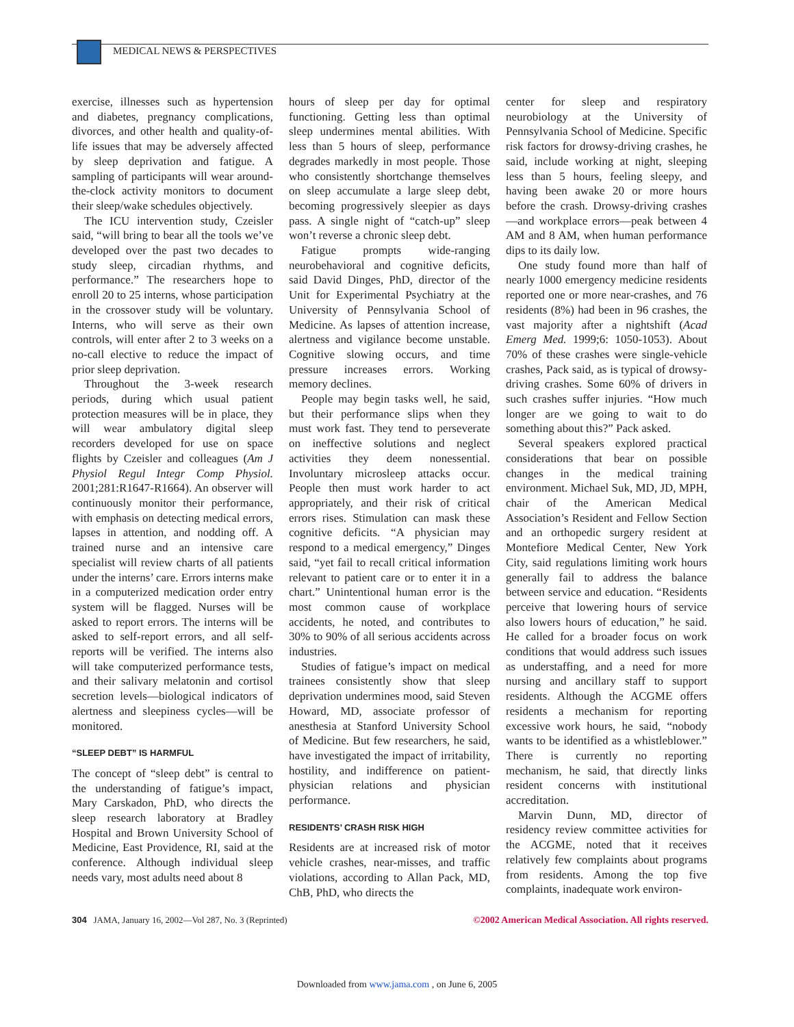MEDICAL NEWS & PERSPECTIVES
exercise, illnesses such as hypertension and diabetes, pregnancy complications, divorces, and other health and quality-of-life issues that may be adversely affected by sleep deprivation and fatigue. A sampling of participants will wear around-the-clock activity monitors to document their sleep/wake schedules objectively.
The ICU intervention study, Czeisler said, “will bring to bear all the tools we’ve developed over the past two decades to study sleep, circadian rhythms, and performance.” The researchers hope to enroll 20 to 25 interns, whose participation in the crossover study will be voluntary. Interns, who will serve as their own controls, will enter after 2 to 3 weeks on a no-call elective to reduce the impact of prior sleep deprivation.
Throughout the 3-week research periods, during which usual patient protection measures will be in place, they will wear ambulatory digital sleep recorders developed for use on space flights by Czeisler and colleagues (Am J Physiol Regul Integr Comp Physiol. 2001;281:R1647-R1664). An observer will continuously monitor their performance, with emphasis on detecting medical errors, lapses in attention, and nodding off. A trained nurse and an intensive care specialist will review charts of all patients under the interns’ care. Errors interns make in a computerized medication order entry system will be flagged. Nurses will be asked to report errors. The interns will be asked to self-report errors, and all self-reports will be verified. The interns also will take computerized performance tests, and their salivary melatonin and cortisol secretion levels—biological indicators of alertness and sleepiness cycles—will be monitored.
“SLEEP DEBT” IS HARMFUL
The concept of “sleep debt” is central to the understanding of fatigue’s impact, Mary Carskadon, PhD, who directs the sleep research laboratory at Bradley Hospital and Brown University School of Medicine, East Providence, RI, said at the conference. Although individual sleep needs vary, most adults need about 8
hours of sleep per day for optimal functioning. Getting less than optimal sleep undermines mental abilities. With less than 5 hours of sleep, performance degrades markedly in most people. Those who consistently shortchange themselves on sleep accumulate a large sleep debt, becoming progressively sleepier as days pass. A single night of “catch-up” sleep won’t reverse a chronic sleep debt.
Fatigue prompts wide-ranging neurobehavioral and cognitive deficits, said David Dinges, PhD, director of the Unit for Experimental Psychiatry at the University of Pennsylvania School of Medicine. As lapses of attention increase, alertness and vigilance become unstable. Cognitive slowing occurs, and time pressure increases errors. Working memory declines.
People may begin tasks well, he said, but their performance slips when they must work fast. They tend to perseverate on ineffective solutions and neglect activities they deem nonessential. Involuntary microsleep attacks occur. People then must work harder to act appropriately, and their risk of critical errors rises. Stimulation can mask these cognitive deficits. “A physician may respond to a medical emergency,” Dinges said, “yet fail to recall critical information relevant to patient care or to enter it in a chart.” Unintentional human error is the most common cause of workplace accidents, he noted, and contributes to 30% to 90% of all serious accidents across industries.
Studies of fatigue’s impact on medical trainees consistently show that sleep deprivation undermines mood, said Steven Howard, MD, associate professor of anesthesia at Stanford University School of Medicine. But few researchers, he said, have investigated the impact of irritability, hostility, and indifference on patient-physician relations and physician performance.
RESIDENTS’ CRASH RISK HIGH
Residents are at increased risk of motor vehicle crashes, near-misses, and traffic violations, according to Allan Pack, MD, ChB, PhD, who directs the
center for sleep and respiratory neurobiology at the University of Pennsylvania School of Medicine. Specific risk factors for drowsy-driving crashes, he said, include working at night, sleeping less than 5 hours, feeling sleepy, and having been awake 20 or more hours before the crash. Drowsy-driving crashes—and workplace errors—peak between 4 AM and 8 AM, when human performance dips to its daily low.
One study found more than half of nearly 1000 emergency medicine residents reported one or more near-crashes, and 76 residents (8%) had been in 96 crashes, the vast majority after a nightshift (Acad Emerg Med. 1999;6: 1050-1053). About 70% of these crashes were single-vehicle crashes, Pack said, as is typical of drowsy-driving crashes. Some 60% of drivers in such crashes suffer injuries. “How much longer are we going to wait to do something about this?” Pack asked.
Several speakers explored practical considerations that bear on possible changes in the medical training environment. Michael Suk, MD, JD, MPH, chair of the American Medical Association’s Resident and Fellow Section and an orthopedic surgery resident at Montefiore Medical Center, New York City, said regulations limiting work hours generally fail to address the balance between service and education. “Residents perceive that lowering hours of service also lowers hours of education,” he said. He called for a broader focus on work conditions that would address such issues as understaffing, and a need for more nursing and ancillary staff to support residents. Although the ACGME offers residents a mechanism for reporting excessive work hours, he said, “nobody wants to be identified as a whistleblower.” There is currently no reporting mechanism, he said, that directly links resident concerns with institutional accreditation.
Marvin Dunn, MD, director of residency review committee activities for the ACGME, noted that it receives relatively few complaints about programs from residents. Among the top five complaints, inadequate work environ-
304 JAMA, January 16, 2002—Vol 287, No. 3 (Reprinted)
©2002 American Medical Association. All rights reserved.
Downloaded from www.jama.com , on June 6, 2005